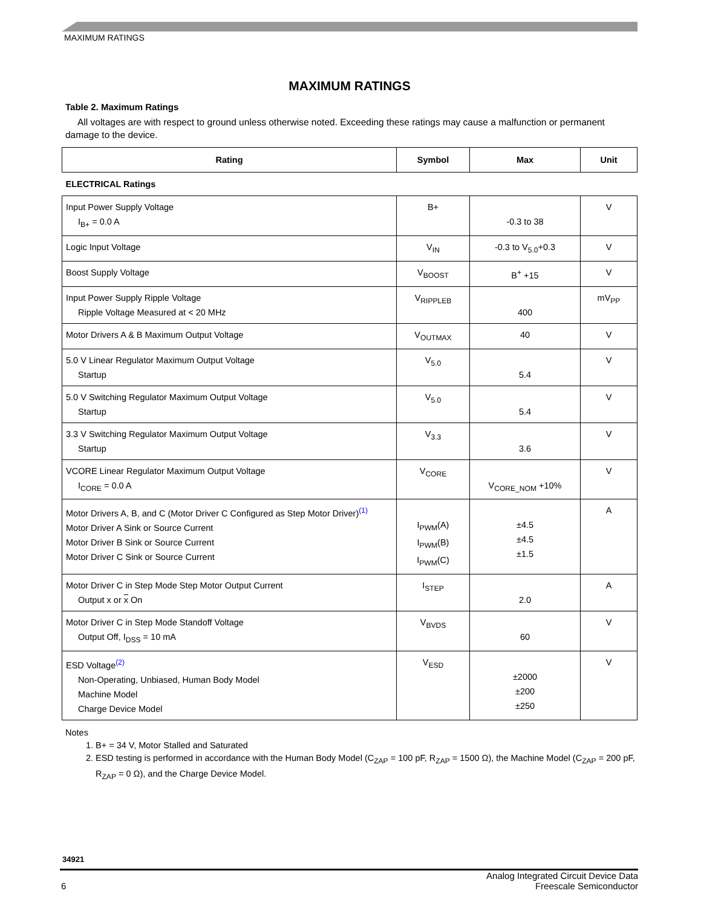MAXIMUM RATINGS
MAXIMUM RATINGS
Table 2. Maximum Ratings
All voltages are with respect to ground unless otherwise noted. Exceeding these ratings may cause a malfunction or permanent damage to the device.
| Rating | Symbol | Max | Unit |
| --- | --- | --- | --- |
| ELECTRICAL Ratings | | | |
| Input Power Supply Voltage I<sub>B+</sub> = 0.0 A | B+ | -0.3 to 38 | V |
| Logic Input Voltage | V<sub>IN</sub> | -0.3 to V<sub>5.0</sub>+0.3 | V |
| Boost Supply Voltage | V<sub>BOOST</sub> | B<sup>+</sup> +15 | V |
| Input Power Supply Ripple Voltage Ripple Voltage Measured at < 20 MHz | V<sub>RIPPLEB</sub> | 400 | mV<sub>PP</sub> |
| Motor Drivers A & B Maximum Output Voltage | V<sub>OUTMAX</sub> | 40 | V |
| 5.0 V Linear Regulator Maximum Output Voltage Startup | V<sub>5.0</sub> | 5.4 | V |
| 5.0 V Switching Regulator Maximum Output Voltage Startup | V<sub>5.0</sub> | 5.4 | V |
| 3.3 V Switching Regulator Maximum Output Voltage Startup | V<sub>3.3</sub> | 3.6 | V |
| VCORE Linear Regulator Maximum Output Voltage I<sub>CORE</sub> = 0.0 A | V<sub>CORE</sub> | V<sub>CORE_NOM</sub> +10% | V |
| Motor Drivers A, B, and C (Motor Driver C Configured as Step Motor Driver)<sup>(1)</sup> Motor Driver A Sink or Source Current Motor Driver B Sink or Source Current Motor Driver C Sink or Source Current | I<sub>PWM</sub>(A) I<sub>PWM</sub>(B) I<sub>PWM</sub>(C) | ±4.5 ±4.5 ±1.5 | A |
| Motor Driver C in Step Mode Step Motor Output Current Output x or x On | I<sub>STEP</sub> | 2.0 | A |
| Motor Driver C in Step Mode Standoff Voltage Output Off, I<sub>DSS</sub> = 10 mA | V<sub>BVDS</sub> | 60 | V |
| ESD Voltage<sup>(2)</sup> Non-Operating, Unbiased, Human Body Model Machine Model Charge Device Model | V<sub>ESD</sub> | ±2000 ±200 ±250 | V |
Notes
1. B+ = 34 V, Motor Stalled and Saturated
2. ESD testing is performed in accordance with the Human Body Model (C<sub>ZAP</sub> = 100 pF, R<sub>ZAP</sub> = 1500 Ω), the Machine Model (C<sub>ZAP</sub> = 200 pF, R<sub>ZAP</sub> = 0 Ω), and the Charge Device Model.
34921
6
Analog Integrated Circuit Device Data
Freescale Semiconductor